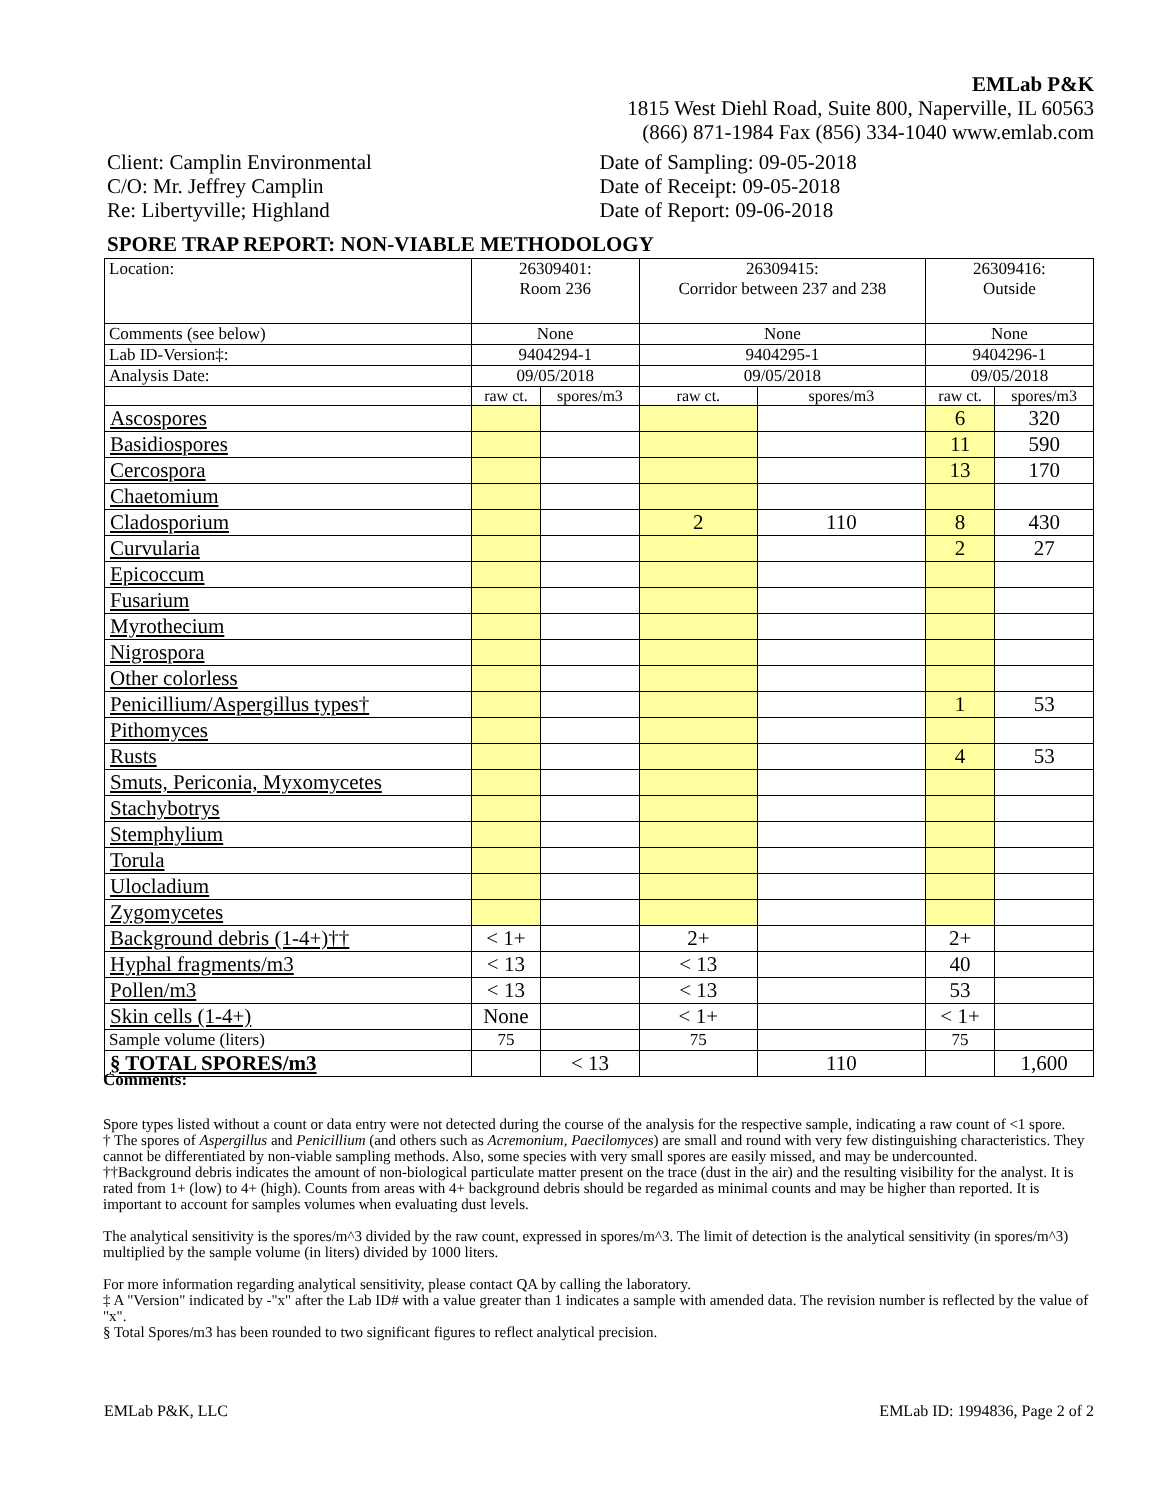EMLab P&K
1815 West Diehl Road, Suite 800, Naperville, IL 60563
(866) 871-1984 Fax (856) 334-1040 www.emlab.com
Client: Camplin Environmental
C/O: Mr. Jeffrey Camplin
Re: Libertyville; Highland
Date of Sampling: 09-05-2018
Date of Receipt: 09-05-2018
Date of Report: 09-06-2018
SPORE TRAP REPORT: NON-VIABLE METHODOLOGY
| Location: | 26309401: Room 236 | | 26309415: Corridor between 237 and 238 | | 26309416: Outside | |
| Comments (see below) | None | | None | | None | |
| Lab ID-Version‡: | 9404294-1 | | 9404295-1 | | 9404296-1 | |
| Analysis Date: | 09/05/2018 | | 09/05/2018 | | 09/05/2018 | |
| | raw ct. | spores/m3 | raw ct. | spores/m3 | raw ct. | spores/m3 |
| Ascospores | | | | | 6 | 320 |
| Basidiospores | | | | | 11 | 590 |
| Cercospora | | | | | 13 | 170 |
| Chaetomium | | | | | | |
| Cladosporium | | | 2 | 110 | 8 | 430 |
| Curvularia | | | | | 2 | 27 |
| Epicoccum | | | | | | |
| Fusarium | | | | | | |
| Myrothecium | | | | | | |
| Nigrospora | | | | | | |
| Other colorless | | | | | | |
| Penicillium/Aspergillus types† | | | | | 1 | 53 |
| Pithomyces | | | | | | |
| Rusts | | | | | 4 | 53 |
| Smuts, Periconia, Myxomycetes | | | | | | |
| Stachybotrys | | | | | | |
| Stemphylium | | | | | | |
| Torula | | | | | | |
| Ulocladium | | | | | | |
| Zygomycetes | | | | | | |
| Background debris (1-4+)†† | < 1+ | | 2+ | | 2+ | |
| Hyphal fragments/m3 | < 13 | | < 13 | | 40 | |
| Pollen/m3 | < 13 | | < 13 | | 53 | |
| Skin cells (1-4+) | None | | < 1+ | | < 1+ | |
| Sample volume (liters) | 75 | | 75 | | 75 | |
| § TOTAL SPORES/m3 | | < 13 | | 110 | | 1,600 |
Comments:
Spore types listed without a count or data entry were not detected during the course of the analysis for the respective sample, indicating a raw count of <1 spore.
† The spores of Aspergillus and Penicillium (and others such as Acremonium, Paecilomyces) are small and round with very few distinguishing characteristics. They cannot be differentiated by non-viable sampling methods. Also, some species with very small spores are easily missed, and may be undercounted.
††Background debris indicates the amount of non-biological particulate matter present on the trace (dust in the air) and the resulting visibility for the analyst. It is rated from 1+ (low) to 4+ (high). Counts from areas with 4+ background debris should be regarded as minimal counts and may be higher than reported. It is important to account for samples volumes when evaluating dust levels.
The analytical sensitivity is the spores/m^3 divided by the raw count, expressed in spores/m^3. The limit of detection is the analytical sensitivity (in spores/m^3) multiplied by the sample volume (in liters) divided by 1000 liters.
For more information regarding analytical sensitivity, please contact QA by calling the laboratory.
‡ A "Version" indicated by -"x" after the Lab ID# with a value greater than 1 indicates a sample with amended data. The revision number is reflected by the value of "x".
§ Total Spores/m3 has been rounded to two significant figures to reflect analytical precision.
EMLab P&K, LLC EMLab ID: 1994836, Page 2 of 2